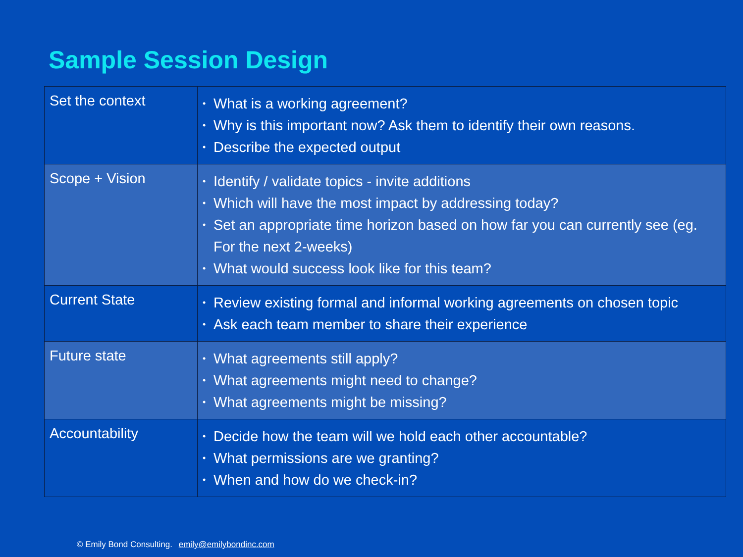Sample Session Design
| Set the context | • What is a working agreement? • Why is this important now? Ask them to identify their own reasons. • Describe the expected output |
| Scope + Vision | • Identify / validate topics - invite additions • Which will have the most impact by addressing today? • Set an appropriate time horizon based on how far you can currently see (eg. For the next 2-weeks) • What would success look like for this team? |
| Current State | • Review existing formal and informal working agreements on chosen topic • Ask each team member to share their experience |
| Future state | • What agreements still apply? • What agreements might need to change? • What agreements might be missing? |
| Accountability | • Decide how the team will we hold each other accountable? • What permissions are we granting? • When and how do we check-in? |
© Emily Bond Consulting. emily@emilybondinc.com